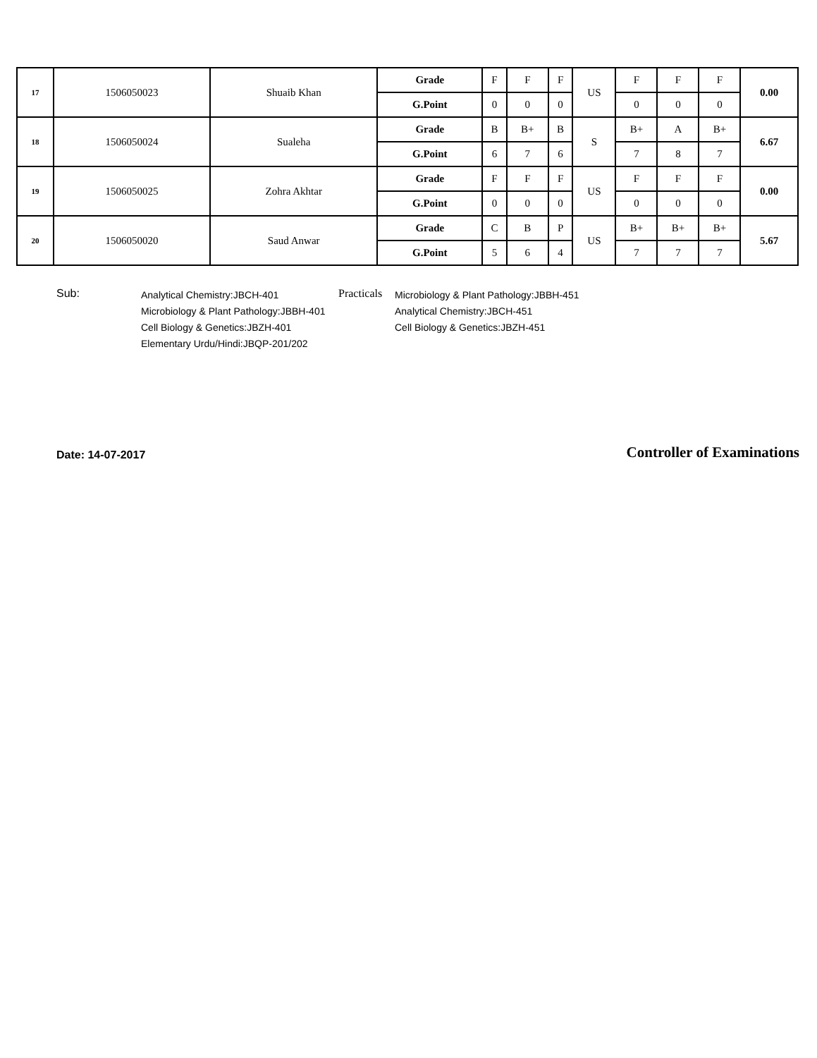| 17 | 1506050023 | Shuaib Khan | Grade | F | F | F | US | F | F | F | 0.00 |
| | | | G.Point | 0 | 0 | 0 | | 0 | 0 | 0 | |
| 18 | 1506050024 | Sualeha | Grade | B | B+ | B | S | B+ | A | B+ | 6.67 |
| | | | G.Point | 6 | 7 | 6 | | 7 | 8 | 7 | |
| 19 | 1506050025 | Zohra Akhtar | Grade | F | F | F | US | F | F | F | 0.00 |
| | | | G.Point | 0 | 0 | 0 | | 0 | 0 | 0 | |
| 20 | 1506050020 | Saud Anwar | Grade | C | B | P | US | B+ | B+ | B+ | 5.67 |
| | | | G.Point | 5 | 6 | 4 | | 7 | 7 | 7 | |
Sub:
Analytical Chemistry:JBCH-401
Microbiology & Plant Pathology:JBBH-401
Cell Biology & Genetics:JBZH-401
Elementary Urdu/Hindi:JBQP-201/202
Practicals
Microbiology & Plant Pathology:JBBH-451
Analytical Chemistry:JBCH-451
Cell Biology & Genetics:JBZH-451
Date: 14-07-2017
Controller of Examinations